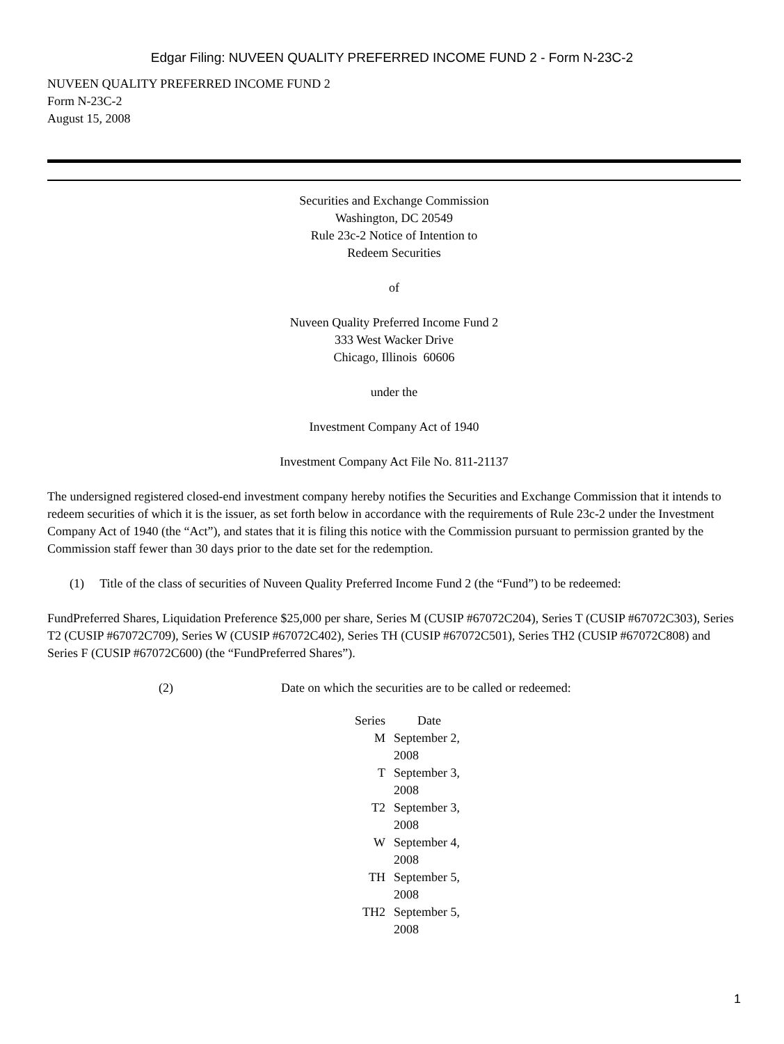Edgar Filing: NUVEEN QUALITY PREFERRED INCOME FUND 2 - Form N-23C-2
NUVEEN QUALITY PREFERRED INCOME FUND 2
Form N-23C-2
August 15, 2008
Securities and Exchange Commission
Washington, DC 20549
Rule 23c-2 Notice of Intention to
Redeem Securities
of
Nuveen Quality Preferred Income Fund 2
333 West Wacker Drive
Chicago, Illinois 60606
under the
Investment Company Act of 1940
Investment Company Act File No. 811-21137
The undersigned registered closed-end investment company hereby notifies the Securities and Exchange Commission that it intends to redeem securities of which it is the issuer, as set forth below in accordance with the requirements of Rule 23c-2 under the Investment Company Act of 1940 (the “Act”), and states that it is filing this notice with the Commission pursuant to permission granted by the Commission staff fewer than 30 days prior to the date set for the redemption.
(1) Title of the class of securities of Nuveen Quality Preferred Income Fund 2 (the “Fund”) to be redeemed:
FundPreferred Shares, Liquidation Preference $25,000 per share, Series M (CUSIP #67072C204), Series T (CUSIP #67072C303), Series T2 (CUSIP #67072C709), Series W (CUSIP #67072C402), Series TH (CUSIP #67072C501), Series TH2 (CUSIP #67072C808) and Series F (CUSIP #67072C600) (the “FundPreferred Shares”).
(2) Date on which the securities are to be called or redeemed:
| Series | Date |
| --- | --- |
| M | September 2, 2008 |
| T | September 3, 2008 |
| T2 | September 3, 2008 |
| W | September 4, 2008 |
| TH | September 5, 2008 |
| TH2 | September 5, 2008 |
1